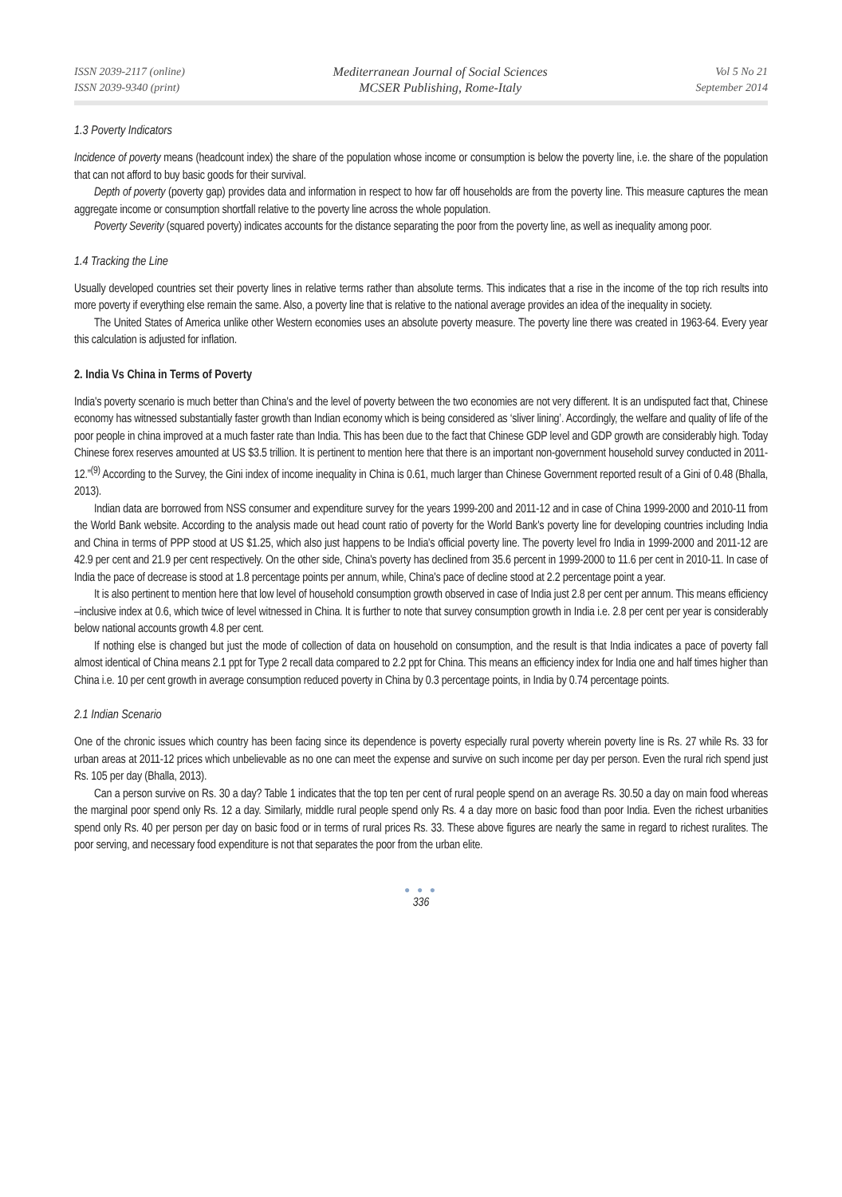ISSN 2039-2117 (online)
ISSN 2039-9340 (print)
Mediterranean Journal of Social Sciences
MCSER Publishing, Rome-Italy
Vol 5 No 21
September 2014
1.3 Poverty Indicators
Incidence of poverty means (headcount index) the share of the population whose income or consumption is below the poverty line, i.e. the share of the population that can not afford to buy basic goods for their survival.
Depth of poverty (poverty gap) provides data and information in respect to how far off households are from the poverty line. This measure captures the mean aggregate income or consumption shortfall relative to the poverty line across the whole population.
Poverty Severity (squared poverty) indicates accounts for the distance separating the poor from the poverty line, as well as inequality among poor.
1.4 Tracking the Line
Usually developed countries set their poverty lines in relative terms rather than absolute terms. This indicates that a rise in the income of the top rich results into more poverty if everything else remain the same. Also, a poverty line that is relative to the national average provides an idea of the inequality in society.
The United States of America unlike other Western economies uses an absolute poverty measure. The poverty line there was created in 1963-64. Every year this calculation is adjusted for inflation.
2. India Vs China in Terms of Poverty
India's poverty scenario is much better than China's and the level of poverty between the two economies are not very different. It is an undisputed fact that, Chinese economy has witnessed substantially faster growth than Indian economy which is being considered as ‘sliver lining’. Accordingly, the welfare and quality of life of the poor people in china improved at a much faster rate than India. This has been due to the fact that Chinese GDP level and GDP growth are considerably high. Today Chinese forex reserves amounted at US $3.5 trillion. It is pertinent to mention here that there is an important non-government household survey conducted in 2011-12.”<sup>(9)</sup> According to the Survey, the Gini index of income inequality in China is 0.61, much larger than Chinese Government reported result of a Gini of 0.48 (Bhalla, 2013).
Indian data are borrowed from NSS consumer and expenditure survey for the years 1999-200 and 2011-12 and in case of China 1999-2000 and 2010-11 from the World Bank website. According to the analysis made out head count ratio of poverty for the World Bank's poverty line for developing countries including India and China in terms of PPP stood at US $1.25, which also just happens to be India's official poverty line. The poverty level fro India in 1999-2000 and 2011-12 are 42.9 per cent and 21.9 per cent respectively. On the other side, China's poverty has declined from 35.6 percent in 1999-2000 to 11.6 per cent in 2010-11. In case of India the pace of decrease is stood at 1.8 percentage points per annum, while, China's pace of decline stood at 2.2 percentage point a year.
It is also pertinent to mention here that low level of household consumption growth observed in case of India just 2.8 per cent per annum. This means efficiency –inclusive index at 0.6, which twice of level witnessed in China. It is further to note that survey consumption growth in India i.e. 2.8 per cent per year is considerably below national accounts growth 4.8 per cent.
If nothing else is changed but just the mode of collection of data on household on consumption, and the result is that India indicates a pace of poverty fall almost identical of China means 2.1 ppt for Type 2 recall data compared to 2.2 ppt for China. This means an efficiency index for India one and half times higher than China i.e. 10 per cent growth in average consumption reduced poverty in China by 0.3 percentage points, in India by 0.74 percentage points.
2.1 Indian Scenario
One of the chronic issues which country has been facing since its dependence is poverty especially rural poverty wherein poverty line is Rs. 27 while Rs. 33 for urban areas at 2011-12 prices which unbelievable as no one can meet the expense and survive on such income per day per person. Even the rural rich spend just Rs. 105 per day (Bhalla, 2013).
Can a person survive on Rs. 30 a day? Table 1 indicates that the top ten per cent of rural people spend on an average Rs. 30.50 a day on main food whereas the marginal poor spend only Rs. 12 a day. Similarly, middle rural people spend only Rs. 4 a day more on basic food than poor India. Even the richest urbanities spend only Rs. 40 per person per day on basic food or in terms of rural prices Rs. 33. These above figures are nearly the same in regard to richest ruralites. The poor serving, and necessary food expenditure is not that separates the poor from the urban elite.
● ● ●
336